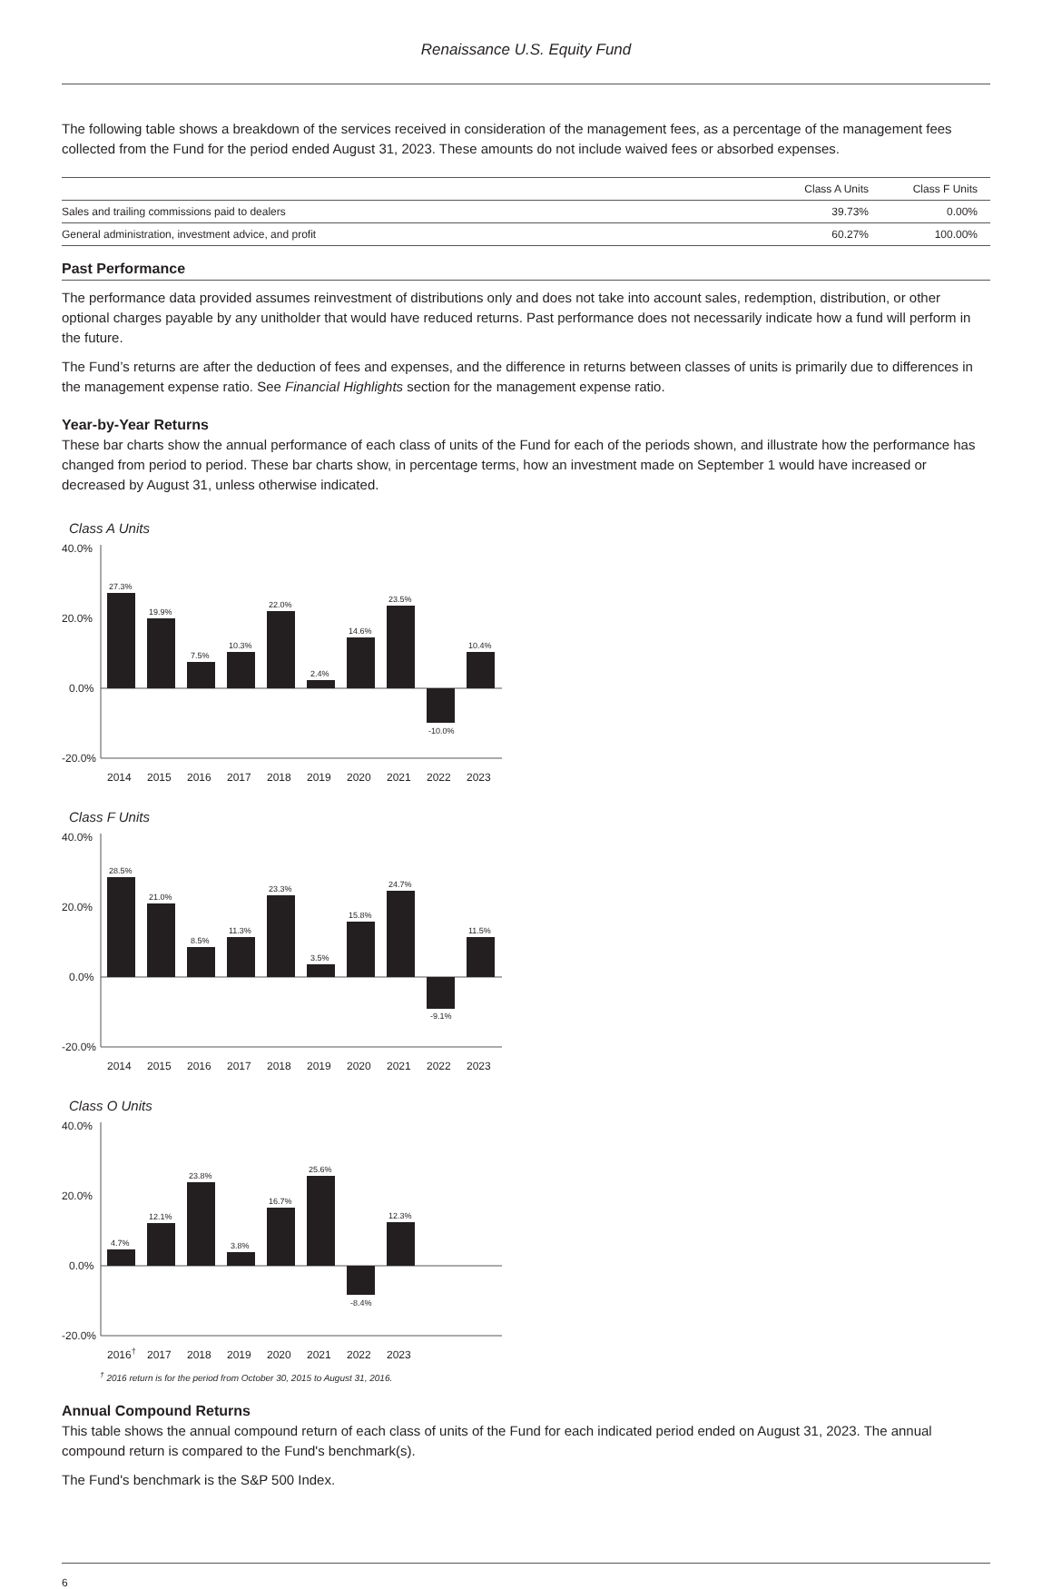Renaissance U.S. Equity Fund
The following table shows a breakdown of the services received in consideration of the management fees, as a percentage of the management fees collected from the Fund for the period ended August 31, 2023. These amounts do not include waived fees or absorbed expenses.
| | Class A Units | Class F Units |
| --- | --- | --- |
| Sales and trailing commissions paid to dealers | 39.73% | 0.00% |
| General administration, investment advice, and profit | 60.27% | 100.00% |
Past Performance
The performance data provided assumes reinvestment of distributions only and does not take into account sales, redemption, distribution, or other optional charges payable by any unitholder that would have reduced returns. Past performance does not necessarily indicate how a fund will perform in the future.
The Fund’s returns are after the deduction of fees and expenses, and the difference in returns between classes of units is primarily due to differences in the management expense ratio. See Financial Highlights section for the management expense ratio.
Year-by-Year Returns
These bar charts show the annual performance of each class of units of the Fund for each of the periods shown, and illustrate how the performance has changed from period to period. These bar charts show, in percentage terms, how an investment made on September 1 would have increased or decreased by August 31, unless otherwise indicated.
Class A Units
40.0%
20.0%
0.0%
-20.0%
27.3%
19.9%
7.5%
10.3%
22.0%
2.4%
14.6%
23.5%
-10.0%
10.4%
2014
2015
2016
2017
2018
2019
2020
2021
2022
2023
Class F Units
40.0%
20.0%
0.0%
-20.0%
28.5%
21.0%
8.5%
11.3%
23.3%
3.5%
15.8%
24.7%
-9.1%
11.5%
2014
2015
2016
2017
2018
2019
2020
2021
2022
2023
Class O Units
40.0%
20.0%
0.0%
-20.0%
4.7%
12.1%
23.8%
3.8%
16.7%
25.6%
-8.4%
12.3%
2016†
2017
2018
2019
2020
2021
2022
2023
<sup>†</sup> 2016 return is for the period from October 30, 2015 to August 31, 2016.
Annual Compound Returns
This table shows the annual compound return of each class of units of the Fund for each indicated period ended on August 31, 2023. The annual compound return is compared to the Fund's benchmark(s).
The Fund's benchmark is the S&P 500 Index.
6